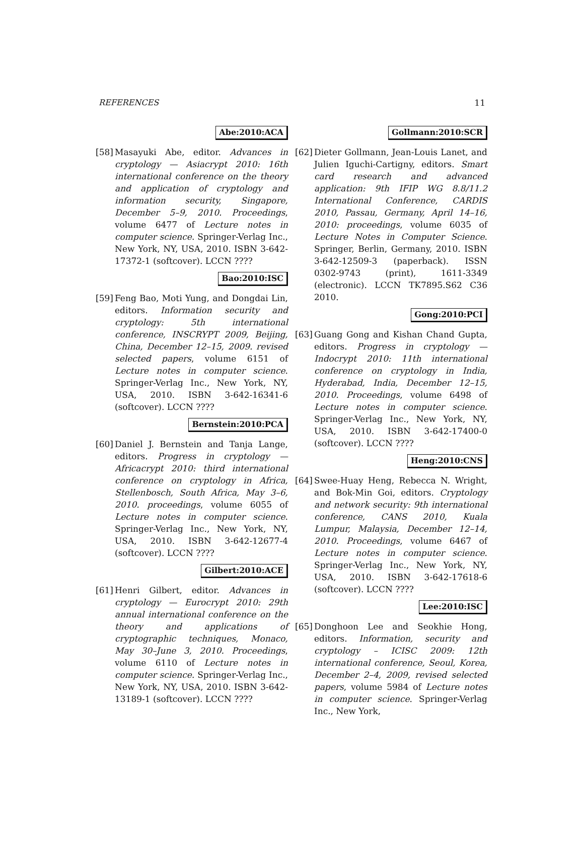REFERENCES 11
Abe:2010:ACA
[58]
Masayuki Abe, editor. Advances in cryptology — Asiacrypt 2010: 16th international conference on the theory and application of cryptology and information security, Singapore, December 5–9, 2010. Proceedings, volume 6477 of Lecture notes in computer science. Springer-Verlag Inc., New York, NY, USA, 2010. ISBN 3-642-17372-1 (softcover). LCCN ????
Bao:2010:ISC
[59]
Feng Bao, Moti Yung, and Dongdai Lin, editors. Information security and cryptology: 5th international conference, INSCRYPT 2009, Beijing, China, December 12–15, 2009. revised selected papers, volume 6151 of Lecture notes in computer science. Springer-Verlag Inc., New York, NY, USA, 2010. ISBN 3-642-16341-6 (softcover). LCCN ????
Bernstein:2010:PCA
[60]
Daniel J. Bernstein and Tanja Lange, editors. Progress in cryptology — Africacrypt 2010: third international conference on cryptology in Africa, Stellenbosch, South Africa, May 3–6, 2010. proceedings, volume 6055 of Lecture notes in computer science. Springer-Verlag Inc., New York, NY, USA, 2010. ISBN 3-642-12677-4 (softcover). LCCN ????
Gilbert:2010:ACE
[61]
Henri Gilbert, editor. Advances in cryptology — Eurocrypt 2010: 29th annual international conference on the theory and applications of cryptographic techniques, Monaco, May 30–June 3, 2010. Proceedings, volume 6110 of Lecture notes in computer science. Springer-Verlag Inc., New York, NY, USA, 2010. ISBN 3-642-13189-1 (softcover). LCCN ????
Gollmann:2010:SCR
[62]
Dieter Gollmann, Jean-Louis Lanet, and Julien Iguchi-Cartigny, editors. Smart card research and advanced application: 9th IFIP WG 8.8/11.2 International Conference, CARDIS 2010, Passau, Germany, April 14–16, 2010: proceedings, volume 6035 of Lecture Notes in Computer Science. Springer, Berlin, Germany, 2010. ISBN 3-642-12509-3 (paperback). ISSN 0302-9743 (print), 1611-3349 (electronic). LCCN TK7895.S62 C36 2010.
Gong:2010:PCI
[63]
Guang Gong and Kishan Chand Gupta, editors. Progress in cryptology — Indocrypt 2010: 11th international conference on cryptology in India, Hyderabad, India, December 12–15, 2010. Proceedings, volume 6498 of Lecture notes in computer science. Springer-Verlag Inc., New York, NY, USA, 2010. ISBN 3-642-17400-0 (softcover). LCCN ????
Heng:2010:CNS
[64]
Swee-Huay Heng, Rebecca N. Wright, and Bok-Min Goi, editors. Cryptology and network security: 9th international conference, CANS 2010, Kuala Lumpur, Malaysia, December 12–14, 2010. Proceedings, volume 6467 of Lecture notes in computer science. Springer-Verlag Inc., New York, NY, USA, 2010. ISBN 3-642-17618-6 (softcover). LCCN ????
Lee:2010:ISC
[65]
Donghoon Lee and Seokhie Hong, editors. Information, security and cryptology – ICISC 2009: 12th international conference, Seoul, Korea, December 2–4, 2009, revised selected papers, volume 5984 of Lecture notes in computer science. Springer-Verlag Inc., New York,